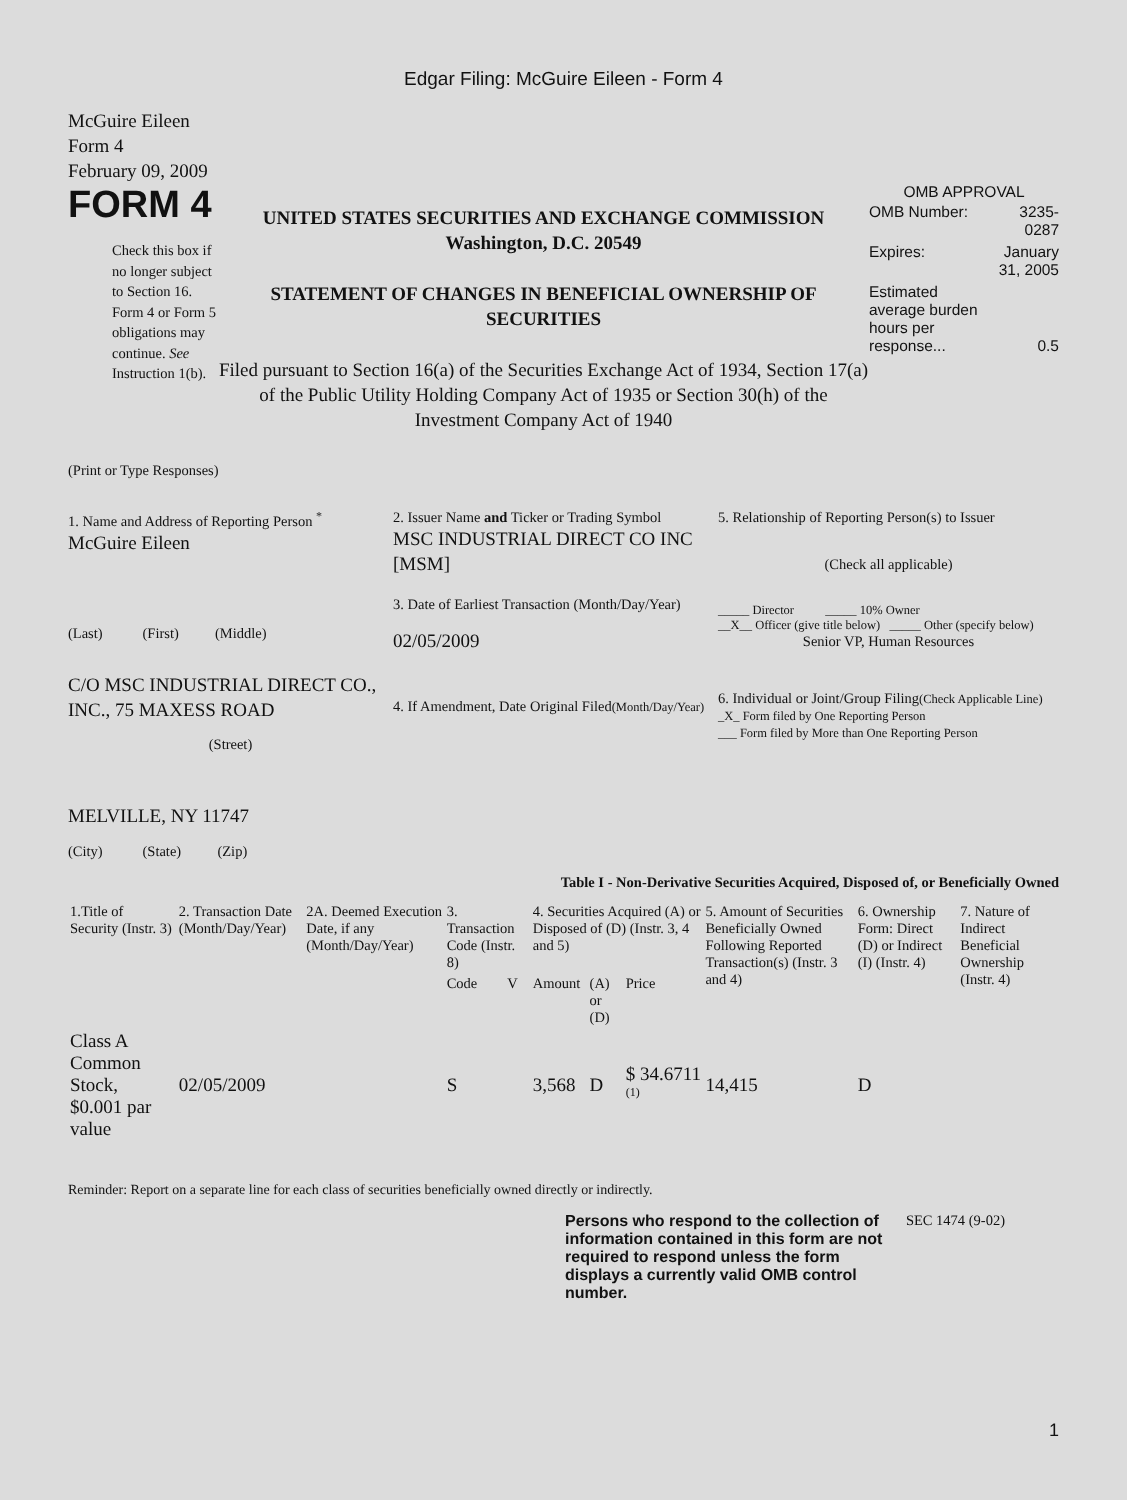Edgar Filing: McGuire Eileen - Form 4
McGuire Eileen
Form 4
February 09, 2009
FORM 4
Check this box if no longer subject to Section 16. Form 4 or Form 5 obligations may continue. See Instruction 1(b).
UNITED STATES SECURITIES AND EXCHANGE COMMISSION
Washington, D.C. 20549
STATEMENT OF CHANGES IN BENEFICIAL OWNERSHIP OF SECURITIES
Filed pursuant to Section 16(a) of the Securities Exchange Act of 1934, Section 17(a) of the Public Utility Holding Company Act of 1935 or Section 30(h) of the Investment Company Act of 1940
OMB APPROVAL
| OMB Number: | 3235-0287 |
| Expires: | January 31, 2005 |
| Estimated average burden hours per response... | 0.5 |
(Print or Type Responses)
1. Name and Address of Reporting Person <sup>*</sup>
McGuire Eileen
(Last) (First) (Middle)
C/O MSC INDUSTRIAL DIRECT CO., INC., 75 MAXESS ROAD
(Street)
MELVILLE, NY 11747
(City) (State) (Zip)
2. Issuer Name and Ticker or Trading Symbol
MSC INDUSTRIAL DIRECT CO INC [MSM]
3. Date of Earliest Transaction (Month/Day/Year)
02/05/2009
4. If Amendment, Date Original Filed(Month/Day/Year)
5. Relationship of Reporting Person(s) to Issuer
(Check all applicable)
_____ Director _____ 10% Owner
__X__ Officer (give title below) _____ Other (specify below)
Senior VP, Human Resources
6. Individual or Joint/Group Filing(Check Applicable Line)
_X_ Form filed by One Reporting Person
___ Form filed by More than One Reporting Person
Table I - Non-Derivative Securities Acquired, Disposed of, or Beneficially Owned
| 1.Title of Security (Instr. 3) | 2. Transaction Date (Month/Day/Year) | 2A. Deemed Execution Date, if any (Month/Day/Year) | 3. Transaction Code (Instr. 8) | | 4. Securities Acquired (A) or Disposed of (D) (Instr. 3, 4 and 5) | | | 5. Amount of Securities Beneficially Owned Following Reported Transaction(s) (Instr. 3 and 4) | 6. Ownership Form: Direct (D) or Indirect (I) (Instr. 4) | 7. Nature of Indirect Beneficial Ownership (Instr. 4) |
| --- | --- | --- | --- | --- | --- | --- | --- | --- | --- | --- |
| | | | Code | V | Amount | (A) or (D) | Price | | | |
| Class A Common Stock, $0.001 par value | 02/05/2009 | | S | | 3,568 | D | $ 34.6711 <sup>(1)</sup> | 14,415 | D | |
Reminder: Report on a separate line for each class of securities beneficially owned directly or indirectly.
Persons who respond to the collection of information contained in this form are not required to respond unless the form displays a currently valid OMB control number.
SEC 1474 (9-02)
1